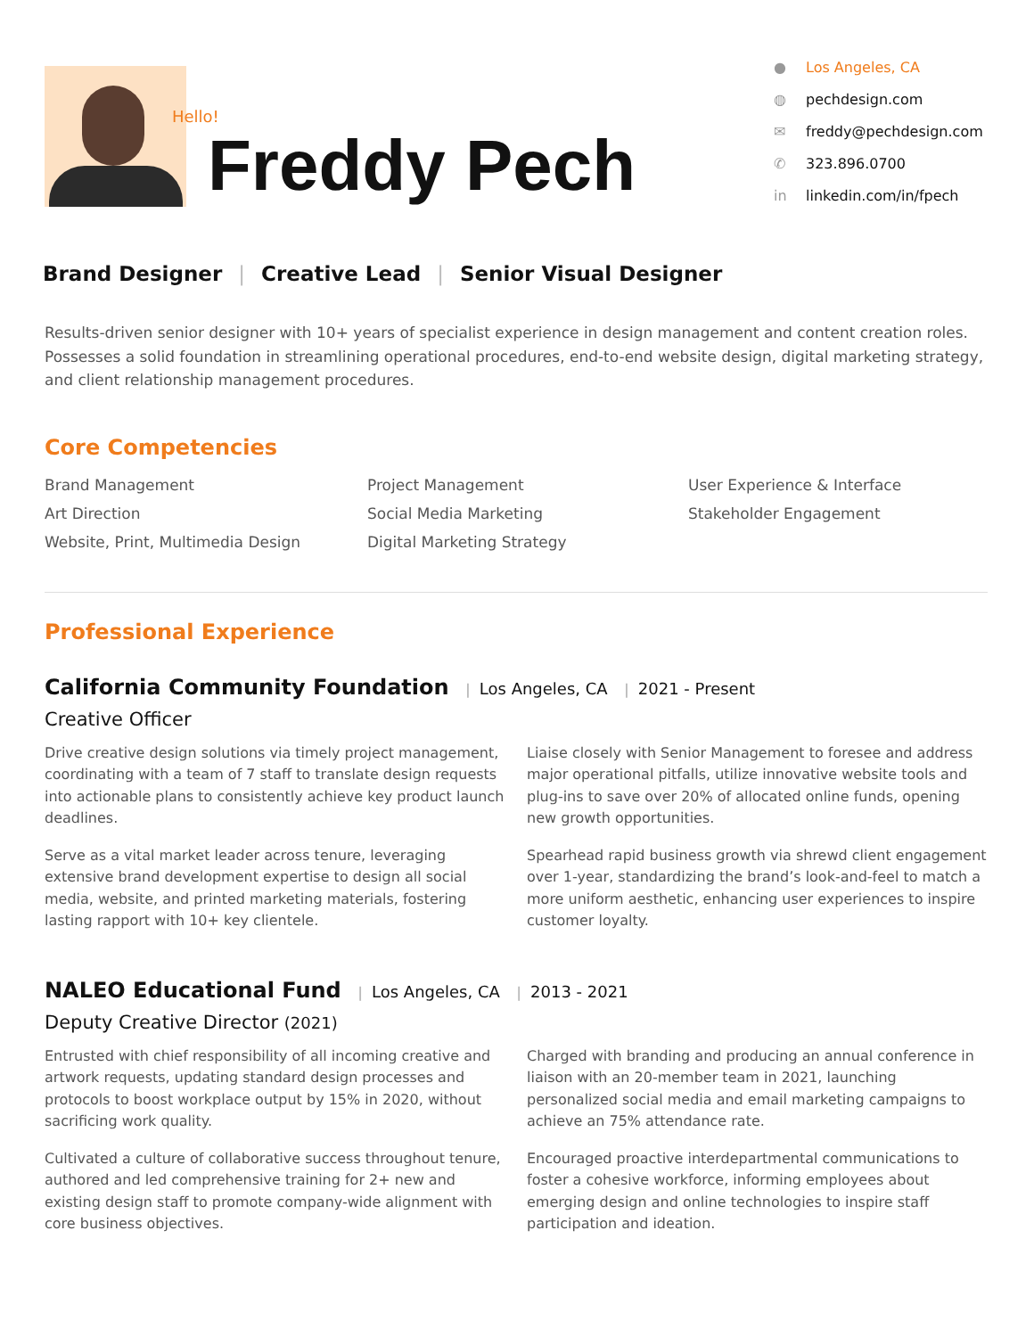Hello!
Freddy Pech
● Los Angeles, CA
◍ pechdesign.com
✉ freddy@pechdesign.com
✆ 323.896.0700
in linkedin.com/in/fpech
Brand Designer | Creative Lead | Senior Visual Designer
Results-driven senior designer with 10+ years of specialist experience in design management and content creation roles. Possesses a solid foundation in streamlining operational procedures, end-to-end website design, digital marketing strategy, and client relationship management procedures.
Core Competencies
Brand Management
Project Management
User Experience & Interface
Art Direction
Social Media Marketing
Stakeholder Engagement
Website, Print, Multimedia Design
Digital Marketing Strategy
Professional Experience
California Community Foundation | Los Angeles, CA | 2021 - Present
Creative Officer
Drive creative design solutions via timely project management, coordinating with a team of 7 staff to translate design requests into actionable plans to consistently achieve key product launch deadlines.
Serve as a vital market leader across tenure, leveraging extensive brand development expertise to design all social media, website, and printed marketing materials, fostering lasting rapport with 10+ key clientele.
Liaise closely with Senior Management to foresee and address major operational pitfalls, utilize innovative website tools and plug-ins to save over 20% of allocated online funds, opening new growth opportunities.
Spearhead rapid business growth via shrewd client engagement over 1-year, standardizing the brand’s look-and-feel to match a more uniform aesthetic, enhancing user experiences to inspire customer loyalty.
NALEO Educational Fund | Los Angeles, CA | 2013 - 2021
Deputy Creative Director (2021)
Entrusted with chief responsibility of all incoming creative and artwork requests, updating standard design processes and protocols to boost workplace output by 15% in 2020, without sacrificing work quality.
Cultivated a culture of collaborative success throughout tenure, authored and led comprehensive training for 2+ new and existing design staff to promote company-wide alignment with core business objectives.
Charged with branding and producing an annual conference in liaison with an 20-member team in 2021, launching personalized social media and email marketing campaigns to achieve an 75% attendance rate.
Encouraged proactive interdepartmental communications to foster a cohesive workforce, informing employees about emerging design and online technologies to inspire staff participation and ideation.